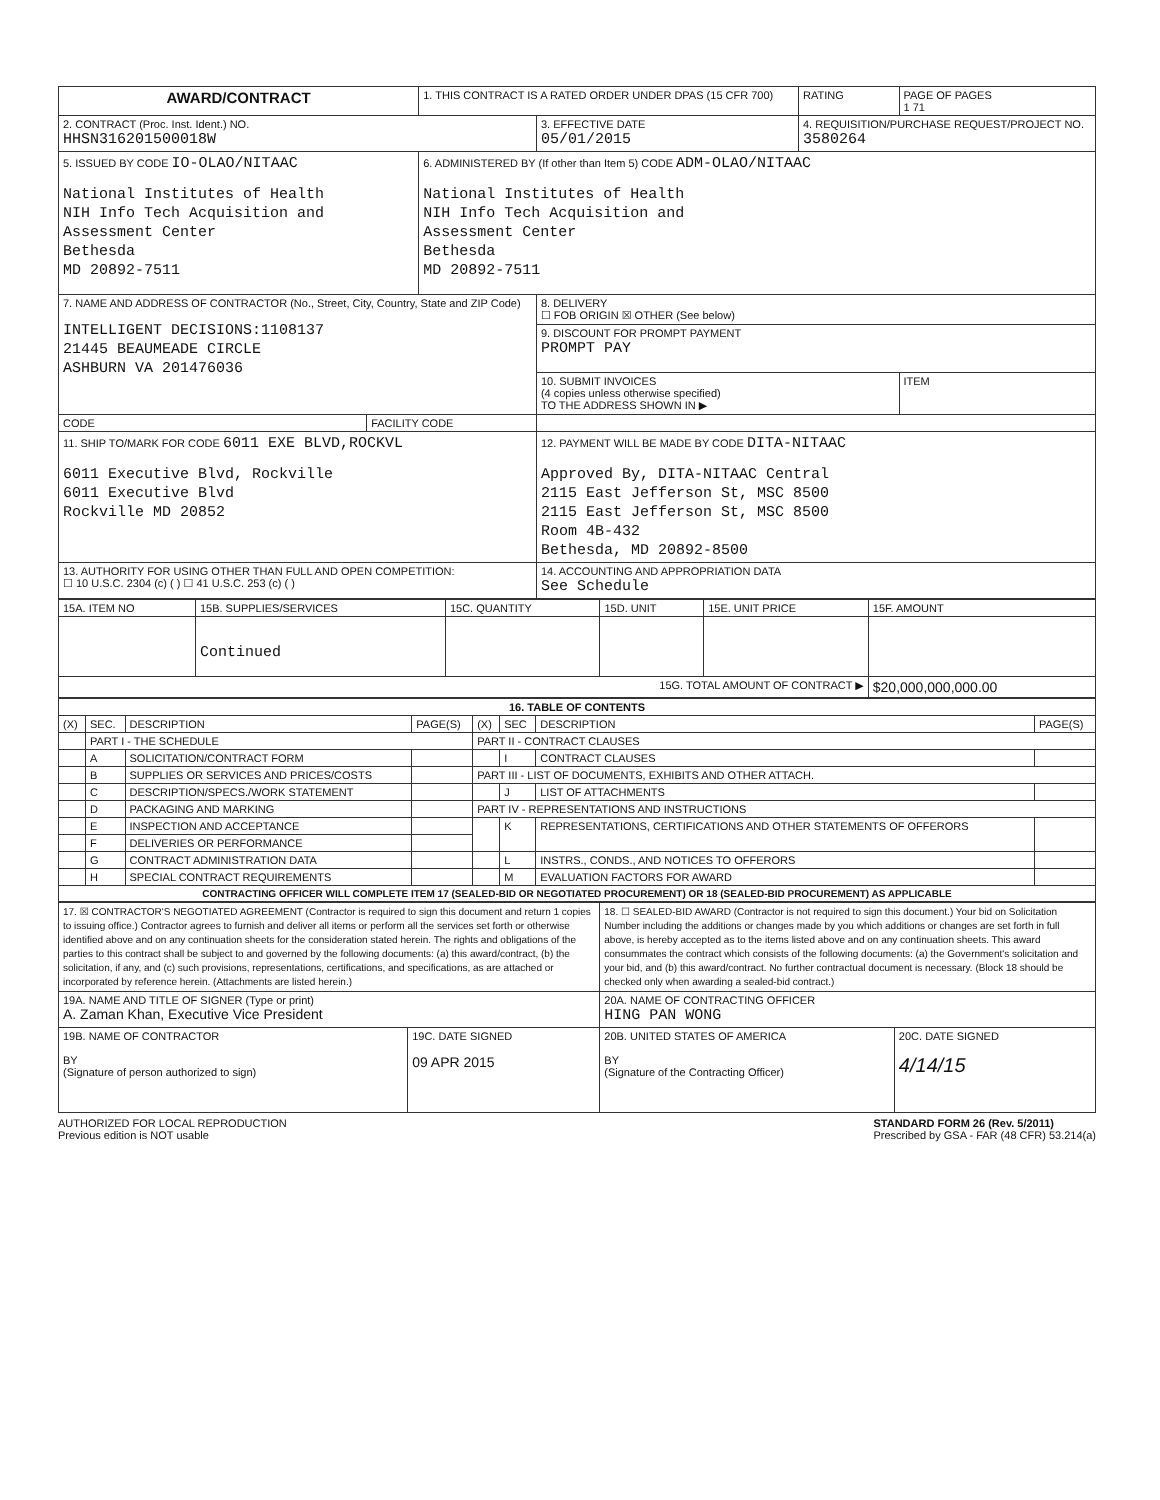| AWARD/CONTRACT | | 1. THIS CONTRACT IS A RATED ORDER UNDER DPAS (15 CFR 700) | | RATING | PAGE OF PAGES 1 71 |
| 2. CONTRACT (Proc. Inst. Ident.) NO. HHSN316201500018W | | | 3. EFFECTIVE DATE 05/01/2015 | 4. REQUISITION/PURCHASE REQUEST/PROJECT NO. 3580264 | |
| 5. ISSUED BY CODE IO-OLAO/NITAAC National Institutes of Health NIH Info Tech Acquisition and Assessment Center Bethesda MD 20892-7511 | | 6. ADMINISTERED BY (If other than Item 5) CODE ADM-OLAO/NITAAC National Institutes of Health NIH Info Tech Acquisition and Assessment Center Bethesda MD 20892-7511 | | | |
| 7. NAME AND ADDRESS OF CONTRACTOR (No., Street, City, Country, State and ZIP Code) INTELLIGENT DECISIONS:1108137 21445 BEAUMEADE CIRCLE ASHBURN VA 201476036 | | | 8. DELIVERY ☐ FOB ORIGIN ☒ OTHER (See below) | | |
| | | | 9. DISCOUNT FOR PROMPT PAYMENT PROMPT PAY | | |
| | | | 10. SUBMIT INVOICES (4 copies unless otherwise specified) TO THE ADDRESS SHOWN IN ▶ | | ITEM |
| CODE | FACILITY CODE | | | | |
| 11. SHIP TO/MARK FOR CODE 6011 EXE BLVD,ROCKVL 6011 Executive Blvd, Rockville 6011 Executive Blvd Rockville MD 20852 | | | 12. PAYMENT WILL BE MADE BY CODE DITA-NITAAC Approved By, DITA-NITAAC Central 2115 East Jefferson St, MSC 8500 2115 East Jefferson St, MSC 8500 Room 4B-432 Bethesda, MD 20892-8500 | | |
| 13. AUTHORITY FOR USING OTHER THAN FULL AND OPEN COMPETITION: ☐ 10 U.S.C. 2304 (c) ( ) ☐ 41 U.S.C. 253 (c) ( ) | | | 14. ACCOUNTING AND APPROPRIATION DATA See Schedule | | |
| 15A. ITEM NO | 15B. SUPPLIES/SERVICES | 15C. QUANTITY | 15D. UNIT | 15E. UNIT PRICE | 15F. AMOUNT |
| --- | --- | --- | --- | --- | --- |
| | Continued | | | | |
| 15G. TOTAL AMOUNT OF CONTRACT ▶ | | | | | $20,000,000,000.00 |
| 16. TABLE OF CONTENTS | | | | | | | |
| (X) | SEC. | DESCRIPTION | PAGE(S) | (X) | SEC | DESCRIPTION | PAGE(S) |
| | PART I - THE SCHEDULE | | | PART II - CONTRACT CLAUSES | | | |
| | A | SOLICITATION/CONTRACT FORM | | | I | CONTRACT CLAUSES | |
| | B | SUPPLIES OR SERVICES AND PRICES/COSTS | | PART III - LIST OF DOCUMENTS, EXHIBITS AND OTHER ATTACH. | | | |
| | C | DESCRIPTION/SPECS./WORK STATEMENT | | | J | LIST OF ATTACHMENTS | |
| | D | PACKAGING AND MARKING | | PART IV - REPRESENTATIONS AND INSTRUCTIONS | | | |
| | E | INSPECTION AND ACCEPTANCE | | | K | REPRESENTATIONS, CERTIFICATIONS AND OTHER STATEMENTS OF OFFERORS | |
| | F | DELIVERIES OR PERFORMANCE | | | | | |
| | G | CONTRACT ADMINISTRATION DATA | | | L | INSTRS., CONDS., AND NOTICES TO OFFERORS | |
| | H | SPECIAL CONTRACT REQUIREMENTS | | | M | EVALUATION FACTORS FOR AWARD | |
| CONTRACTING OFFICER WILL COMPLETE ITEM 17 (SEALED-BID OR NEGOTIATED PROCUREMENT) OR 18 (SEALED-BID PROCUREMENT) AS APPLICABLE | | | | | | | |
| 17. ☒ CONTRACTOR'S NEGOTIATED AGREEMENT (Contractor is required to sign this document and return 1 copies to issuing office.) Contractor agrees to furnish and deliver all items or perform all the services set forth or otherwise identified above and on any continuation sheets for the consideration stated herein. The rights and obligations of the parties to this contract shall be subject to and governed by the following documents: (a) this award/contract, (b) the solicitation, if any, and (c) such provisions, representations, certifications, and specifications, as are attached or incorporated by reference herein. (Attachments are listed herein.) | | 18. ☐ SEALED-BID AWARD (Contractor is not required to sign this document.) Your bid on Solicitation Number including the additions or changes made by you which additions or changes are set forth in full above, is hereby accepted as to the items listed above and on any continuation sheets. This award consummates the contract which consists of the following documents: (a) the Government's solicitation and your bid, and (b) this award/contract. No further contractual document is necessary. (Block 18 should be checked only when awarding a sealed-bid contract.) | |
| 19A. NAME AND TITLE OF SIGNER (Type or print) A. Zaman Khan, Executive Vice President | | 20A. NAME OF CONTRACTING OFFICER HING PAN WONG | |
| 19B. NAME OF CONTRACTOR BY (Signature of person authorized to sign) | 19C. DATE SIGNED 09 APR 2015 | 20B. UNITED STATES OF AMERICA BY (Signature of the Contracting Officer) | 20C. DATE SIGNED 4/14/15 |
AUTHORIZED FOR LOCAL REPRODUCTION
Previous edition is NOT usable
STANDARD FORM 26 (Rev. 5/2011)
Prescribed by GSA - FAR (48 CFR) 53.214(a)